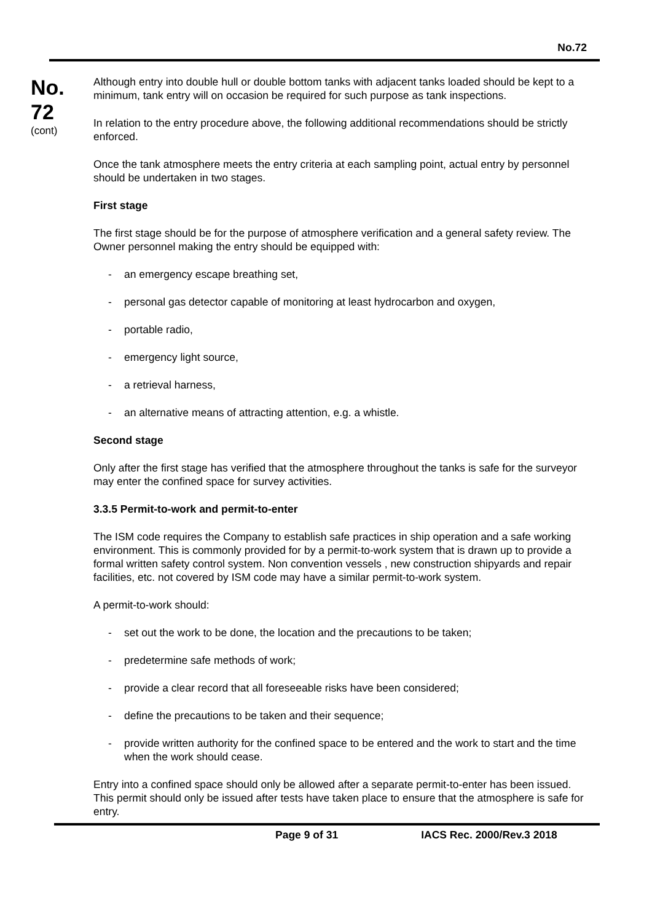No.72
No.
72
(cont)
Although entry into double hull or double bottom tanks with adjacent tanks loaded should be kept to a minimum, tank entry will on occasion be required for such purpose as tank inspections.
In relation to the entry procedure above, the following additional recommendations should be strictly enforced.
Once the tank atmosphere meets the entry criteria at each sampling point, actual entry by personnel should be undertaken in two stages.
First stage
The first stage should be for the purpose of atmosphere verification and a general safety review. The Owner personnel making the entry should be equipped with:
- an emergency escape breathing set,
- personal gas detector capable of monitoring at least hydrocarbon and oxygen,
- portable radio,
- emergency light source,
- a retrieval harness,
- an alternative means of attracting attention, e.g. a whistle.
Second stage
Only after the first stage has verified that the atmosphere throughout the tanks is safe for the surveyor may enter the confined space for survey activities.
3.3.5 Permit-to-work and permit-to-enter
The ISM code requires the Company to establish safe practices in ship operation and a safe working environment. This is commonly provided for by a permit-to-work system that is drawn up to provide a formal written safety control system. Non convention vessels , new construction shipyards and repair facilities, etc. not covered by ISM code may have a similar permit-to-work system.
A permit-to-work should:
- set out the work to be done, the location and the precautions to be taken;
- predetermine safe methods of work;
- provide a clear record that all foreseeable risks have been considered;
- define the precautions to be taken and their sequence;
- provide written authority for the confined space to be entered and the work to start and the time when the work should cease.
Entry into a confined space should only be allowed after a separate permit-to-enter has been issued. This permit should only be issued after tests have taken place to ensure that the atmosphere is safe for entry.
Page 9 of 31 IACS Rec. 2000/Rev.3 2018